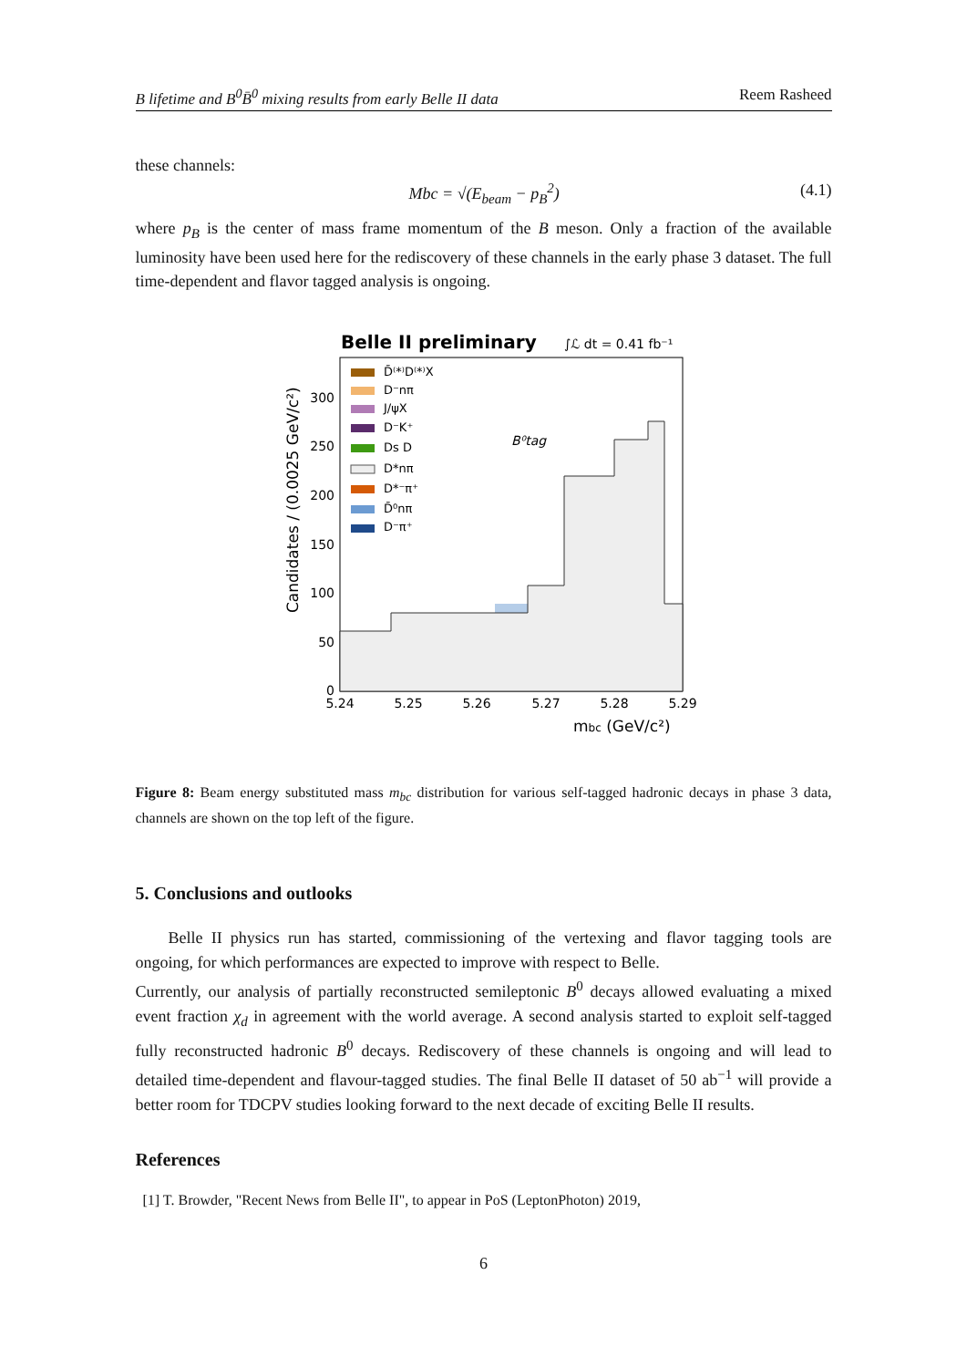B lifetime and B<sup>0</sup>B̄<sup>0</sup> mixing results from early Belle II data Reem Rasheed
these channels:
Mbc = √(E<sub>beam</sub> − p<sub>B</sub><sup>2</sup>) (4.1)
where p<sub>B</sub> is the center of mass frame momentum of the B meson. Only a fraction of the available luminosity have been used here for the rediscovery of these channels in the early phase 3 dataset. The full time-dependent and flavor tagged analysis is ongoing.
Belle II preliminary
∫ℒ dt = 0.41 fb⁻¹
B⁰tag
D̄⁽*⁾D⁽*⁾X
D⁻nπ
J/ψX
D⁻K⁺
Ds D
D*nπ
D*⁻π⁺
D̄⁰nπ
D⁻π⁺
0
50
100
150
200
250
300
5.24
5.25
5.26
5.27
5.28
5.29
mbc (GeV/c²)
Candidates / (0.0025 GeV/c²)
Figure 8: Beam energy substituted mass m<sub>bc</sub> distribution for various self-tagged hadronic decays in phase 3 data, channels are shown on the top left of the figure.
5. Conclusions and outlooks
Belle II physics run has started, commissioning of the vertexing and flavor tagging tools are ongoing, for which performances are expected to improve with respect to Belle.
Currently, our analysis of partially reconstructed semileptonic B<sup>0</sup> decays allowed evaluating a mixed event fraction χ<sub>d</sub> in agreement with the world average. A second analysis started to exploit self-tagged fully reconstructed hadronic B<sup>0</sup> decays. Rediscovery of these channels is ongoing and will lead to detailed time-dependent and flavour-tagged studies. The final Belle II dataset of 50 ab<sup>−1</sup> will provide a better room for TDCPV studies looking forward to the next decade of exciting Belle II results.
References
[1] T. Browder, "Recent News from Belle II", to appear in PoS (LeptonPhoton) 2019,
6